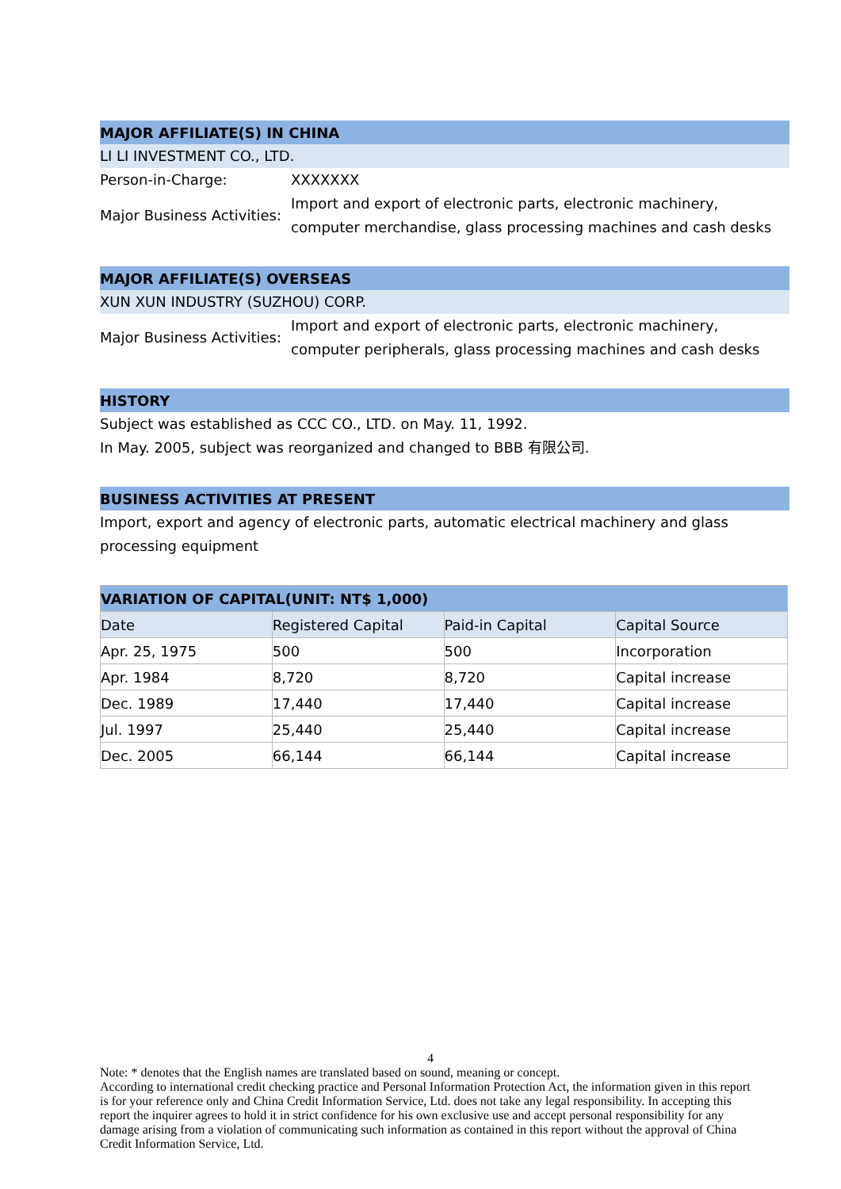MAJOR AFFILIATE(S) IN CHINA
LI LI INVESTMENT CO., LTD.
Person-in-Charge: XXXXXXX
Major Business Activities:
Import and export of electronic parts, electronic machinery, computer merchandise, glass processing machines and cash desks
MAJOR AFFILIATE(S) OVERSEAS
XUN XUN INDUSTRY (SUZHOU) CORP.
Major Business Activities:
Import and export of electronic parts, electronic machinery, computer peripherals, glass processing machines and cash desks
HISTORY
Subject was established as CCC CO., LTD. on May. 11, 1992.
In May. 2005, subject was reorganized and changed to BBB 有限公司.
BUSINESS ACTIVITIES AT PRESENT
Import, export and agency of electronic parts, automatic electrical machinery and glass processing equipment
| VARIATION OF CAPITAL(UNIT: NT$ 1,000) | | | |
| --- | --- | --- | --- |
| Date | Registered Capital | Paid-in Capital | Capital Source |
| Apr. 25, 1975 | 500 | 500 | Incorporation |
| Apr. 1984 | 8,720 | 8,720 | Capital increase |
| Dec. 1989 | 17,440 | 17,440 | Capital increase |
| Jul. 1997 | 25,440 | 25,440 | Capital increase |
| Dec. 2005 | 66,144 | 66,144 | Capital increase |
4
Note: * denotes that the English names are translated based on sound, meaning or concept.
According to international credit checking practice and Personal Information Protection Act, the information given in this report is for your reference only and China Credit Information Service, Ltd. does not take any legal responsibility. In accepting this report the inquirer agrees to hold it in strict confidence for his own exclusive use and accept personal responsibility for any damage arising from a violation of communicating such information as contained in this report without the approval of China Credit Information Service, Ltd.